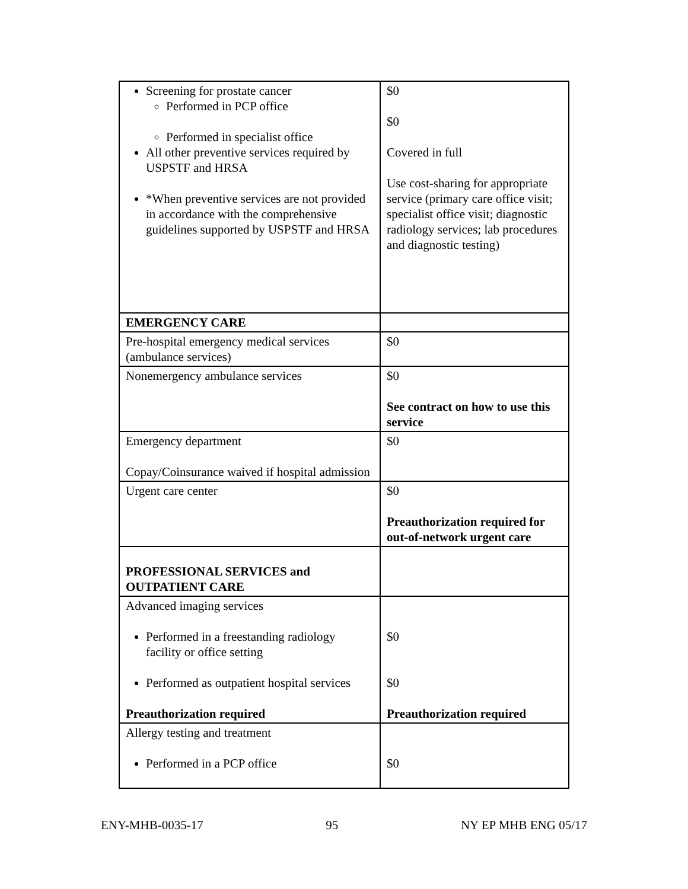| Screening for prostate cancer Performed in PCP office Performed in specialist office All other preventive services required by USPSTF and HRSA *When preventive services are not provided in accordance with the comprehensive guidelines supported by USPSTF and HRSA | $0 $0 Covered in full Use cost-sharing for appropriate service (primary care office visit; specialist office visit; diagnostic radiology services; lab procedures and diagnostic testing) |
| EMERGENCY CARE | |
| Pre-hospital emergency medical services (ambulance services) | $0 |
| Nonemergency ambulance services | $0 See contract on how to use this service |
| Emergency department Copay/Coinsurance waived if hospital admission | $0 |
| Urgent care center | $0 Preauthorization required for out-of-network urgent care |
| PROFESSIONAL SERVICES and OUTPATIENT CARE | |
| Advanced imaging services Performed in a freestanding radiology facility or office setting Performed as outpatient hospital services Preauthorization required | $0 $0 Preauthorization required |
| Allergy testing and treatment Performed in a PCP office | $0 |
ENY-MHB-0035-17 95 NY EP MHB ENG 05/17